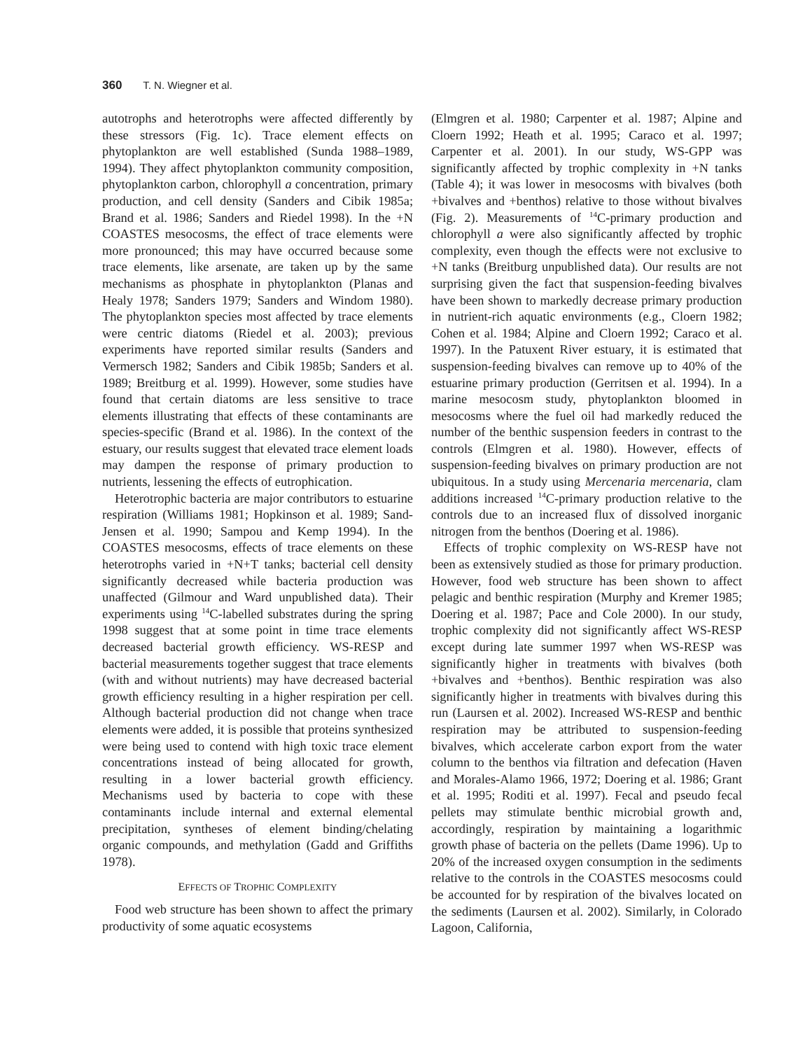360 T. N. Wiegner et al.
autotrophs and heterotrophs were affected differently by these stressors (Fig. 1c). Trace element effects on phytoplankton are well established (Sunda 1988–1989, 1994). They affect phytoplankton community composition, phytoplankton carbon, chlorophyll a concentration, primary production, and cell density (Sanders and Cibik 1985a; Brand et al. 1986; Sanders and Riedel 1998). In the +N COASTES mesocosms, the effect of trace elements were more pronounced; this may have occurred because some trace elements, like arsenate, are taken up by the same mechanisms as phosphate in phytoplankton (Planas and Healy 1978; Sanders 1979; Sanders and Windom 1980). The phytoplankton species most affected by trace elements were centric diatoms (Riedel et al. 2003); previous experiments have reported similar results (Sanders and Vermersch 1982; Sanders and Cibik 1985b; Sanders et al. 1989; Breitburg et al. 1999). However, some studies have found that certain diatoms are less sensitive to trace elements illustrating that effects of these contaminants are species-specific (Brand et al. 1986). In the context of the estuary, our results suggest that elevated trace element loads may dampen the response of primary production to nutrients, lessening the effects of eutrophication.
Heterotrophic bacteria are major contributors to estuarine respiration (Williams 1981; Hopkinson et al. 1989; Sand-Jensen et al. 1990; Sampou and Kemp 1994). In the COASTES mesocosms, effects of trace elements on these heterotrophs varied in +N+T tanks; bacterial cell density significantly decreased while bacteria production was unaffected (Gilmour and Ward unpublished data). Their experiments using <sup>14</sup>C-labelled substrates during the spring 1998 suggest that at some point in time trace elements decreased bacterial growth efficiency. WS-RESP and bacterial measurements together suggest that trace elements (with and without nutrients) may have decreased bacterial growth efficiency resulting in a higher respiration per cell. Although bacterial production did not change when trace elements were added, it is possible that proteins synthesized were being used to contend with high toxic trace element concentrations instead of being allocated for growth, resulting in a lower bacterial growth efficiency. Mechanisms used by bacteria to cope with these contaminants include internal and external elemental precipitation, syntheses of element binding/chelating organic compounds, and methylation (Gadd and Griffiths 1978).
EFFECTS OF TROPHIC COMPLEXITY
Food web structure has been shown to affect the primary productivity of some aquatic ecosystems
(Elmgren et al. 1980; Carpenter et al. 1987; Alpine and Cloern 1992; Heath et al. 1995; Caraco et al. 1997; Carpenter et al. 2001). In our study, WS-GPP was significantly affected by trophic complexity in +N tanks (Table 4); it was lower in mesocosms with bivalves (both +bivalves and +benthos) relative to those without bivalves (Fig. 2). Measurements of <sup>14</sup>C-primary production and chlorophyll a were also significantly affected by trophic complexity, even though the effects were not exclusive to +N tanks (Breitburg unpublished data). Our results are not surprising given the fact that suspension-feeding bivalves have been shown to markedly decrease primary production in nutrient-rich aquatic environments (e.g., Cloern 1982; Cohen et al. 1984; Alpine and Cloern 1992; Caraco et al. 1997). In the Patuxent River estuary, it is estimated that suspension-feeding bivalves can remove up to 40% of the estuarine primary production (Gerritsen et al. 1994). In a marine mesocosm study, phytoplankton bloomed in mesocosms where the fuel oil had markedly reduced the number of the benthic suspension feeders in contrast to the controls (Elmgren et al. 1980). However, effects of suspension-feeding bivalves on primary production are not ubiquitous. In a study using Mercenaria mercenaria, clam additions increased <sup>14</sup>C-primary production relative to the controls due to an increased flux of dissolved inorganic nitrogen from the benthos (Doering et al. 1986).
Effects of trophic complexity on WS-RESP have not been as extensively studied as those for primary production. However, food web structure has been shown to affect pelagic and benthic respiration (Murphy and Kremer 1985; Doering et al. 1987; Pace and Cole 2000). In our study, trophic complexity did not significantly affect WS-RESP except during late summer 1997 when WS-RESP was significantly higher in treatments with bivalves (both +bivalves and +benthos). Benthic respiration was also significantly higher in treatments with bivalves during this run (Laursen et al. 2002). Increased WS-RESP and benthic respiration may be attributed to suspension-feeding bivalves, which accelerate carbon export from the water column to the benthos via filtration and defecation (Haven and Morales-Alamo 1966, 1972; Doering et al. 1986; Grant et al. 1995; Roditi et al. 1997). Fecal and pseudo fecal pellets may stimulate benthic microbial growth and, accordingly, respiration by maintaining a logarithmic growth phase of bacteria on the pellets (Dame 1996). Up to 20% of the increased oxygen consumption in the sediments relative to the controls in the COASTES mesocosms could be accounted for by respiration of the bivalves located on the sediments (Laursen et al. 2002). Similarly, in Colorado Lagoon, California,